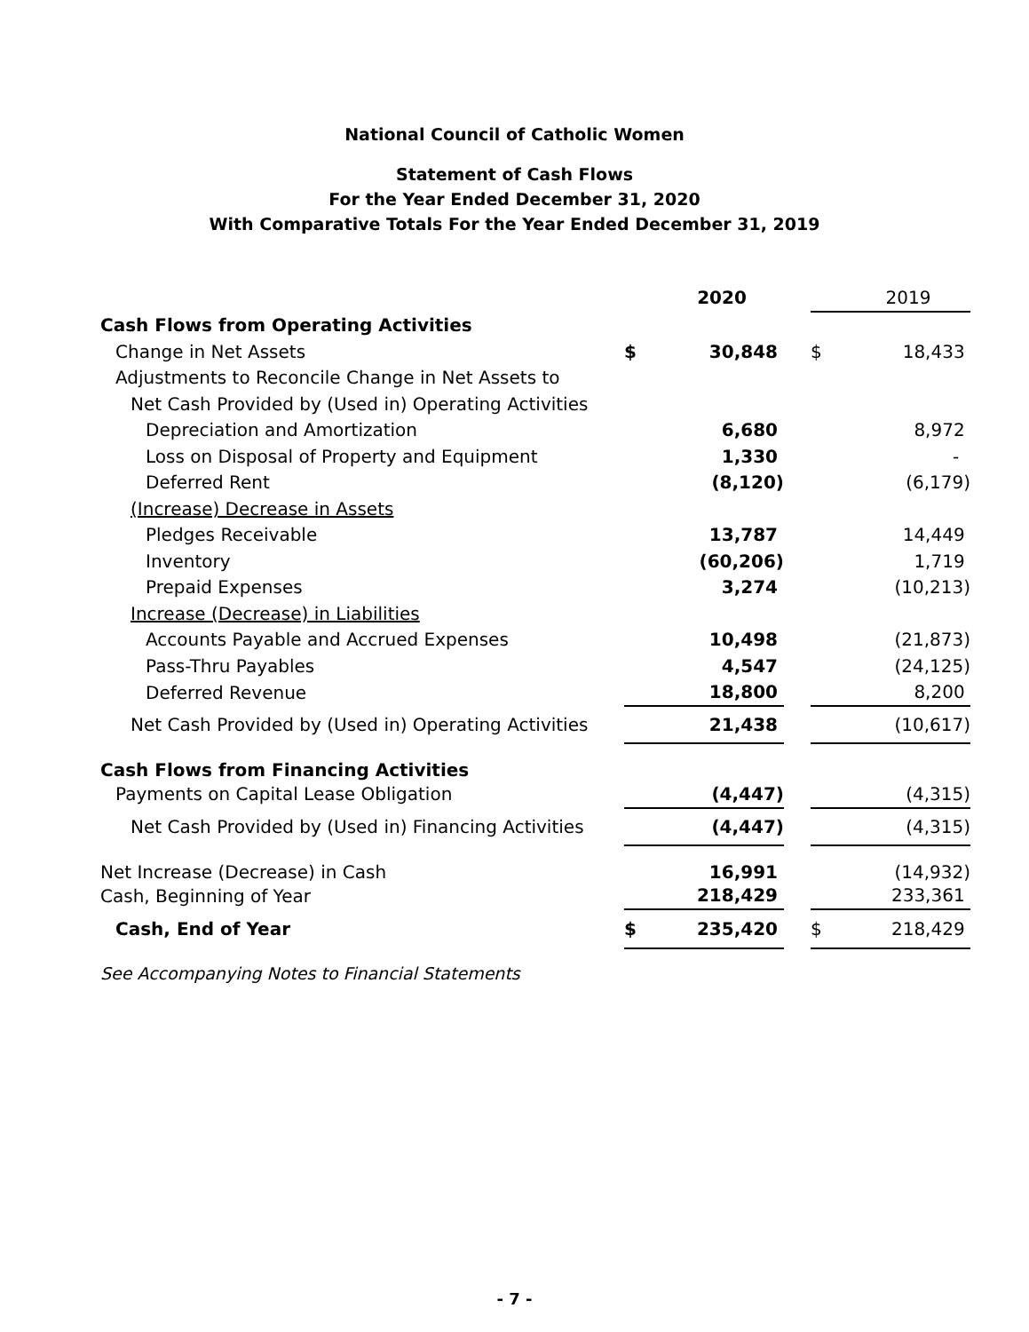National Council of Catholic Women
Statement of Cash Flows
For the Year Ended December 31, 2020
With Comparative Totals For the Year Ended December 31, 2019
| | | | 2020 | | | 2019 |
| Cash Flows from Operating Activities | | | | | | |
| Change in Net Assets | | $ | 30,848 | | $ | 18,433 |
| Adjustments to Reconcile Change in Net Assets to | | | | | | |
| Net Cash Provided by (Used in) Operating Activities | | | | | | |
| Depreciation and Amortization | | | 6,680 | | | 8,972 |
| Loss on Disposal of Property and Equipment | | | 1,330 | | | - |
| Deferred Rent | | | (8,120) | | | (6,179) |
| (Increase) Decrease in Assets | | | | | | |
| Pledges Receivable | | | 13,787 | | | 14,449 |
| Inventory | | | (60,206) | | | 1,719 |
| Prepaid Expenses | | | 3,274 | | | (10,213) |
| Increase (Decrease) in Liabilities | | | | | | |
| Accounts Payable and Accrued Expenses | | | 10,498 | | | (21,873) |
| Pass-Thru Payables | | | 4,547 | | | (24,125) |
| Deferred Revenue | | | 18,800 | | | 8,200 |
| Net Cash Provided by (Used in) Operating Activities | | | 21,438 | | | (10,617) |
| Cash Flows from Financing Activities | | | | | | |
| Payments on Capital Lease Obligation | | | (4,447) | | | (4,315) |
| Net Cash Provided by (Used in) Financing Activities | | | (4,447) | | | (4,315) |
| Net Increase (Decrease) in Cash | | | 16,991 | | | (14,932) |
| Cash, Beginning of Year | | | 218,429 | | | 233,361 |
| Cash, End of Year | | $ | 235,420 | | $ | 218,429 |
See Accompanying Notes to Financial Statements
- 7 -